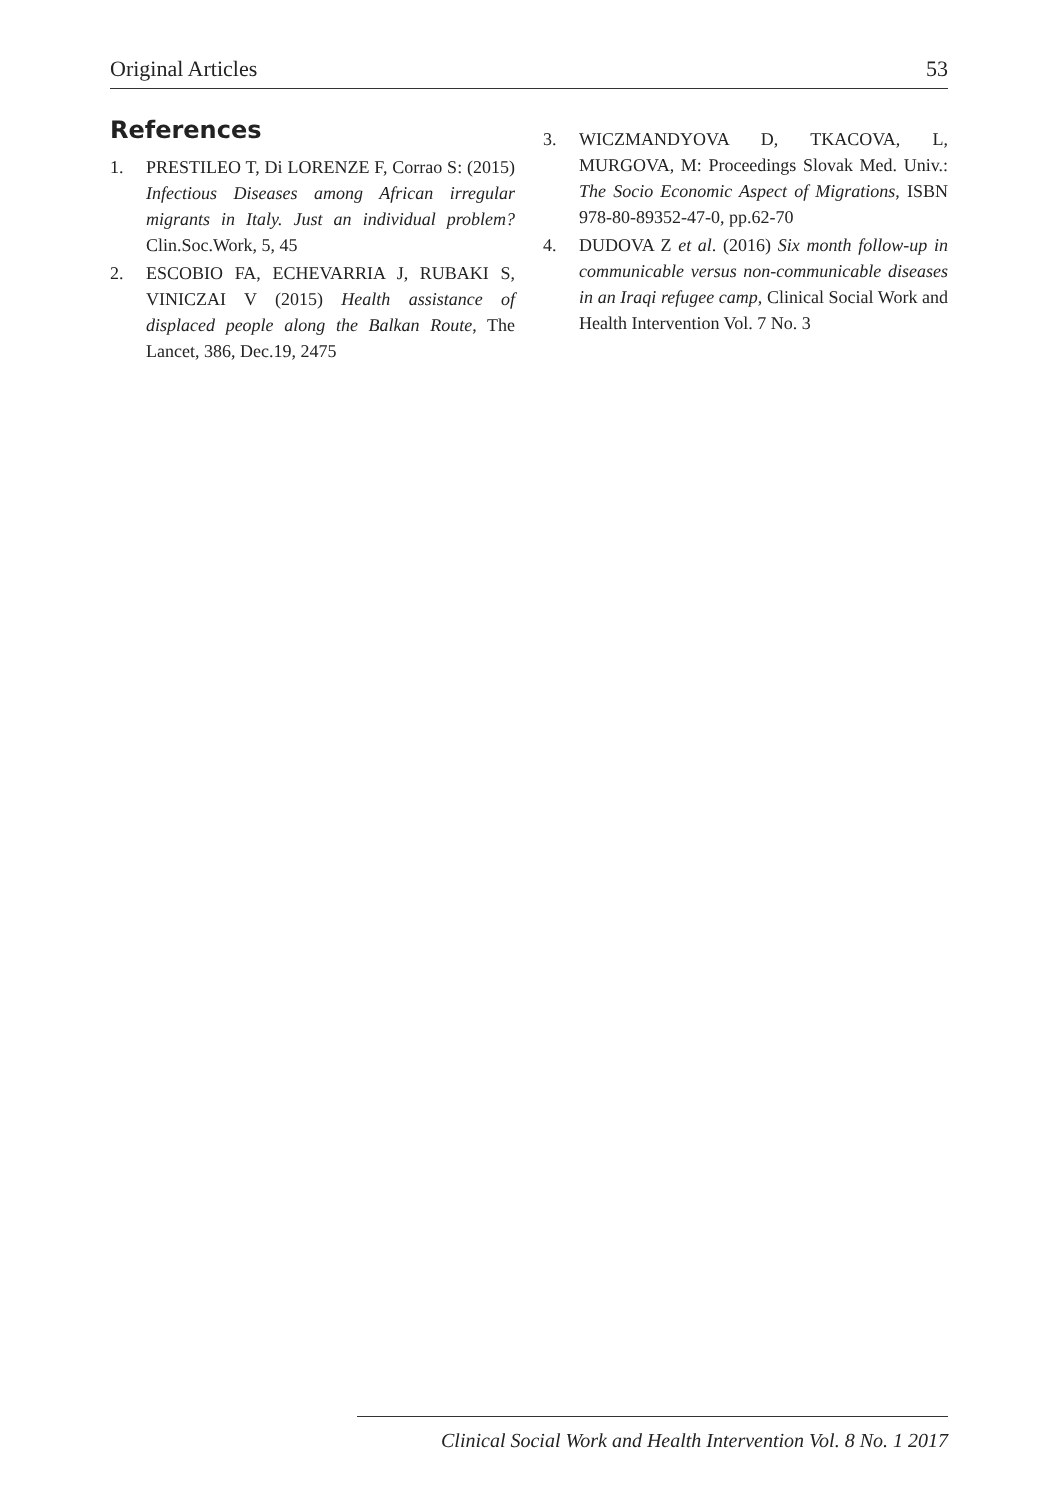Original Articles 53
References
1. PRESTILEO T, Di LORENZE F, Corrao S: (2015) Infectious Diseases among African irregular migrants in Italy. Just an individual problem? Clin.Soc.Work, 5, 45
2. ESCOBIO FA, ECHEVARRIA J, RUBAKI S, VINICZAI V (2015) Health assistance of displaced people along the Balkan Route, The Lancet, 386, Dec.19, 2475
3. WICZMANDYOVA D, TKACOVA, L, MURGOVA, M: Proceedings Slovak Med. Univ.: The Socio Economic Aspect of Migrations, ISBN 978-80-89352-47-0, pp.62-70
4. DUDOVA Z et al. (2016) Six month follow-up in communicable versus non-communicable diseases in an Iraqi refugee camp, Clinical Social Work and Health Intervention Vol. 7 No. 3
Clinical Social Work and Health Intervention Vol. 8 No. 1 2017